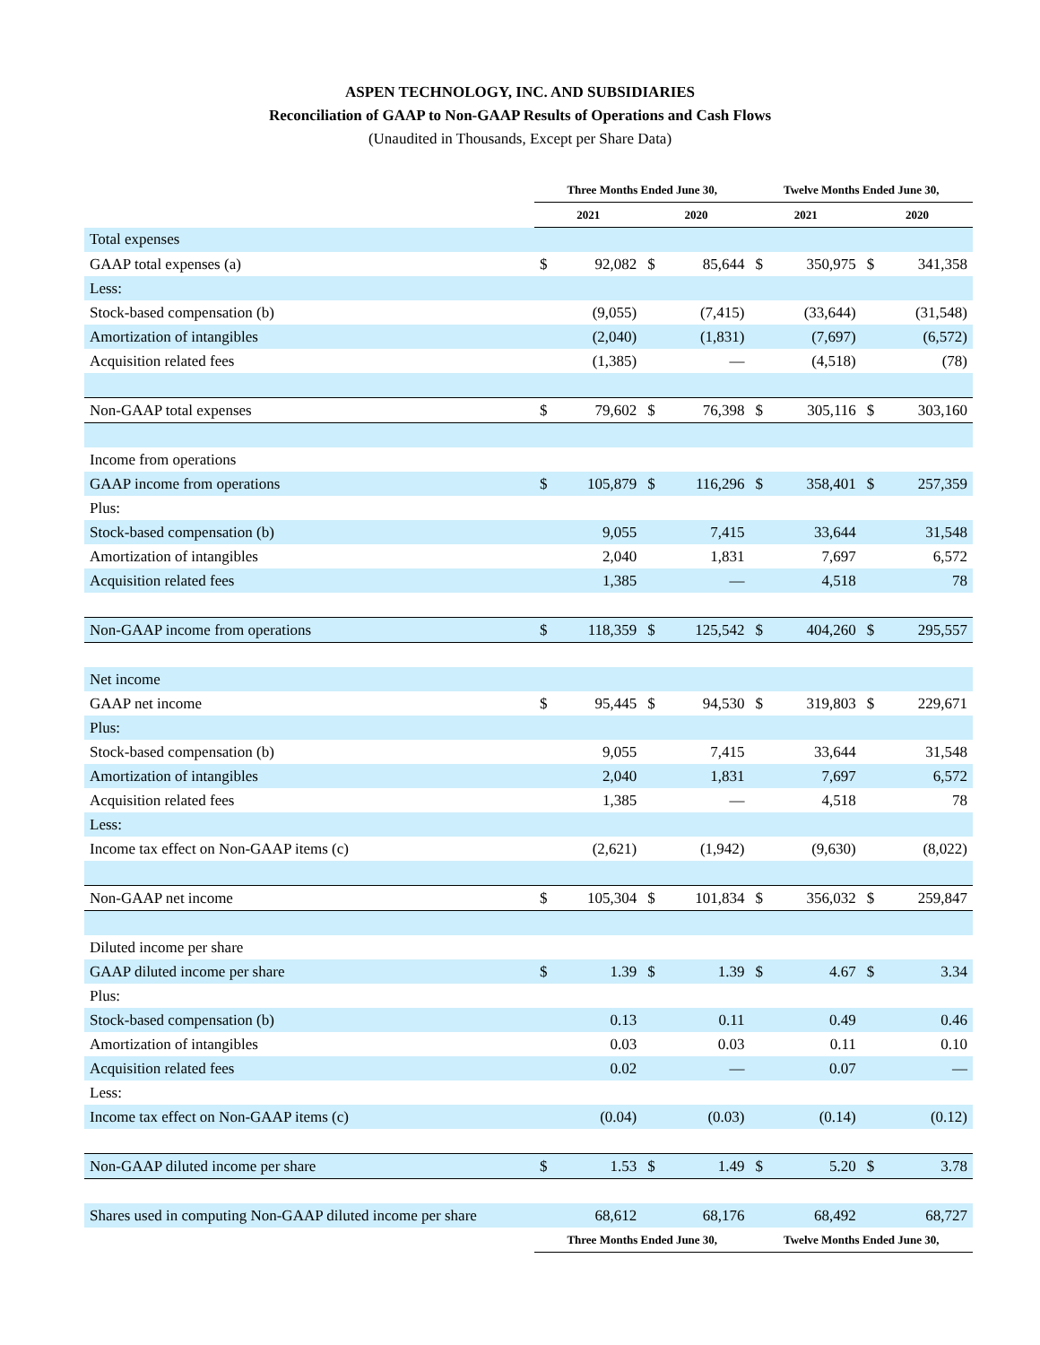ASPEN TECHNOLOGY, INC. AND SUBSIDIARIES
Reconciliation of GAAP to Non-GAAP Results of Operations and Cash Flows
(Unaudited in Thousands, Except per Share Data)
| | Three Months Ended June 30, | | | | Twelve Months Ended June 30, | | | |
| --- | --- | --- | --- | --- | --- | --- | --- | --- |
| | 2021 | | 2020 | | 2021 | | 2020 | |
| Total expenses | | | | | | | | |
| GAAP total expenses (a) | $ | 92,082 | $ | 85,644 | $ | 350,975 | $ | 341,358 |
| Less: | | | | | | | | |
| Stock-based compensation (b) | | (9,055) | | (7,415) | | (33,644) | | (31,548) |
| Amortization of intangibles | | (2,040) | | (1,831) | | (7,697) | | (6,572) |
| Acquisition related fees | | (1,385) | | — | | (4,518) | | (78) |
| Non-GAAP total expenses | $ | 79,602 | $ | 76,398 | $ | 305,116 | $ | 303,160 |
| Income from operations | | | | | | | | |
| GAAP income from operations | $ | 105,879 | $ | 116,296 | $ | 358,401 | $ | 257,359 |
| Plus: | | | | | | | | |
| Stock-based compensation (b) | | 9,055 | | 7,415 | | 33,644 | | 31,548 |
| Amortization of intangibles | | 2,040 | | 1,831 | | 7,697 | | 6,572 |
| Acquisition related fees | | 1,385 | | — | | 4,518 | | 78 |
| Non-GAAP income from operations | $ | 118,359 | $ | 125,542 | $ | 404,260 | $ | 295,557 |
| Net income | | | | | | | | |
| GAAP net income | $ | 95,445 | $ | 94,530 | $ | 319,803 | $ | 229,671 |
| Plus: | | | | | | | | |
| Stock-based compensation (b) | | 9,055 | | 7,415 | | 33,644 | | 31,548 |
| Amortization of intangibles | | 2,040 | | 1,831 | | 7,697 | | 6,572 |
| Acquisition related fees | | 1,385 | | — | | 4,518 | | 78 |
| Less: | | | | | | | | |
| Income tax effect on Non-GAAP items (c) | | (2,621) | | (1,942) | | (9,630) | | (8,022) |
| Non-GAAP net income | $ | 105,304 | $ | 101,834 | $ | 356,032 | $ | 259,847 |
| Diluted income per share | | | | | | | | |
| GAAP diluted income per share | $ | 1.39 | $ | 1.39 | $ | 4.67 | $ | 3.34 |
| Plus: | | | | | | | | |
| Stock-based compensation (b) | | 0.13 | | 0.11 | | 0.49 | | 0.46 |
| Amortization of intangibles | | 0.03 | | 0.03 | | 0.11 | | 0.10 |
| Acquisition related fees | | 0.02 | | — | | 0.07 | | — |
| Less: | | | | | | | | |
| Income tax effect on Non-GAAP items (c) | | (0.04) | | (0.03) | | (0.14) | | (0.12) |
| Non-GAAP diluted income per share | $ | 1.53 | $ | 1.49 | $ | 5.20 | $ | 3.78 |
| Shares used in computing Non-GAAP diluted income per share | | 68,612 | | 68,176 | | 68,492 | | 68,727 |
| | Three Months Ended June 30, | | | | Twelve Months Ended June 30, | | | |